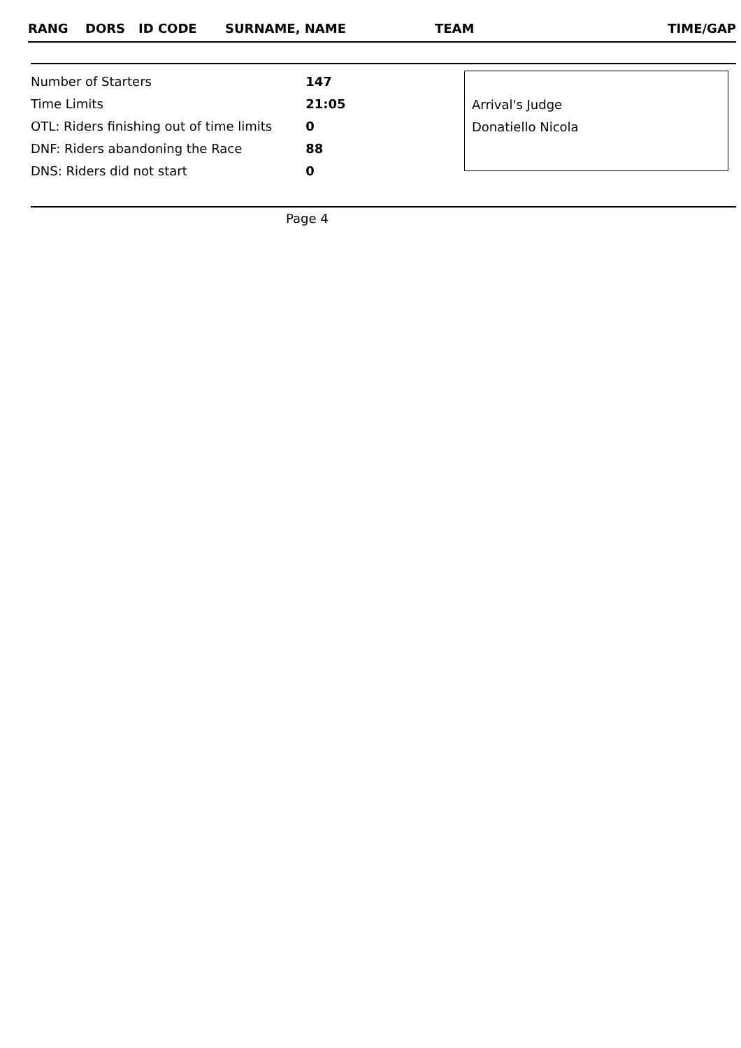| RANG | DORS | ID CODE | SURNAME, NAME | TEAM | TIME/GAP |
| --- | --- | --- | --- | --- | --- |
| Number of Starters | 147 |
| Time Limits | 21:05 |
| OTL: Riders finishing out of time limits | 0 |
| DNF: Riders abandoning the Race | 88 |
| DNS: Riders did not start | 0 |
Arrival's Judge
Donatiello Nicola
Page 4